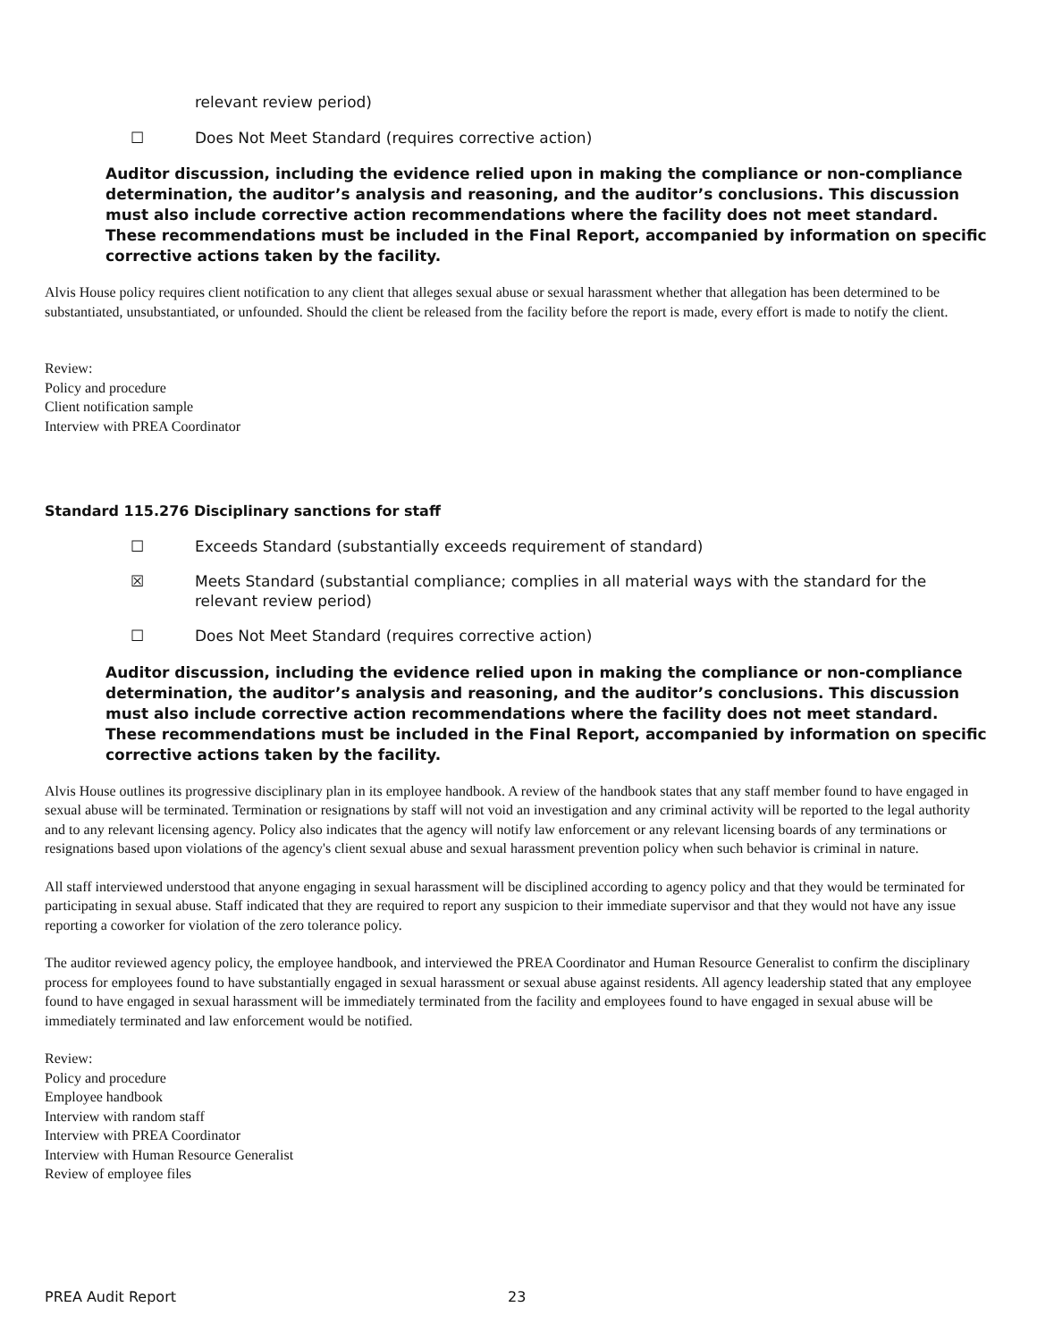relevant review period)
☐ Does Not Meet Standard (requires corrective action)
Auditor discussion, including the evidence relied upon in making the compliance or non-compliance determination, the auditor’s analysis and reasoning, and the auditor’s conclusions. This discussion must also include corrective action recommendations where the facility does not meet standard. These recommendations must be included in the Final Report, accompanied by information on specific corrective actions taken by the facility.
Alvis House policy requires client notification to any client that alleges sexual abuse or sexual harassment whether that allegation has been determined to be substantiated, unsubstantiated, or unfounded. Should the client be released from the facility before the report is made, every effort is made to notify the client.
Review:
Policy and procedure
Client notification sample
Interview with PREA Coordinator
Standard 115.276 Disciplinary sanctions for staff
☐ Exceeds Standard (substantially exceeds requirement of standard)
☒ Meets Standard (substantial compliance; complies in all material ways with the standard for the relevant review period)
☐ Does Not Meet Standard (requires corrective action)
Auditor discussion, including the evidence relied upon in making the compliance or non-compliance determination, the auditor’s analysis and reasoning, and the auditor’s conclusions. This discussion must also include corrective action recommendations where the facility does not meet standard. These recommendations must be included in the Final Report, accompanied by information on specific corrective actions taken by the facility.
Alvis House outlines its progressive disciplinary plan in its employee handbook. A review of the handbook states that any staff member found to have engaged in sexual abuse will be terminated. Termination or resignations by staff will not void an investigation and any criminal activity will be reported to the legal authority and to any relevant licensing agency. Policy also indicates that the agency will notify law enforcement or any relevant licensing boards of any terminations or resignations based upon violations of the agency's client sexual abuse and sexual harassment prevention policy when such behavior is criminal in nature.
All staff interviewed understood that anyone engaging in sexual harassment will be disciplined according to agency policy and that they would be terminated for participating in sexual abuse. Staff indicated that they are required to report any suspicion to their immediate supervisor and that they would not have any issue reporting a coworker for violation of the zero tolerance policy.
The auditor reviewed agency policy, the employee handbook, and interviewed the PREA Coordinator and Human Resource Generalist to confirm the disciplinary process for employees found to have substantially engaged in sexual harassment or sexual abuse against residents. All agency leadership stated that any employee found to have engaged in sexual harassment will be immediately terminated from the facility and employees found to have engaged in sexual abuse will be immediately terminated and law enforcement would be notified.
Review:
Policy and procedure
Employee handbook
Interview with random staff
Interview with PREA Coordinator
Interview with Human Resource Generalist
Review of employee files
PREA Audit Report 23